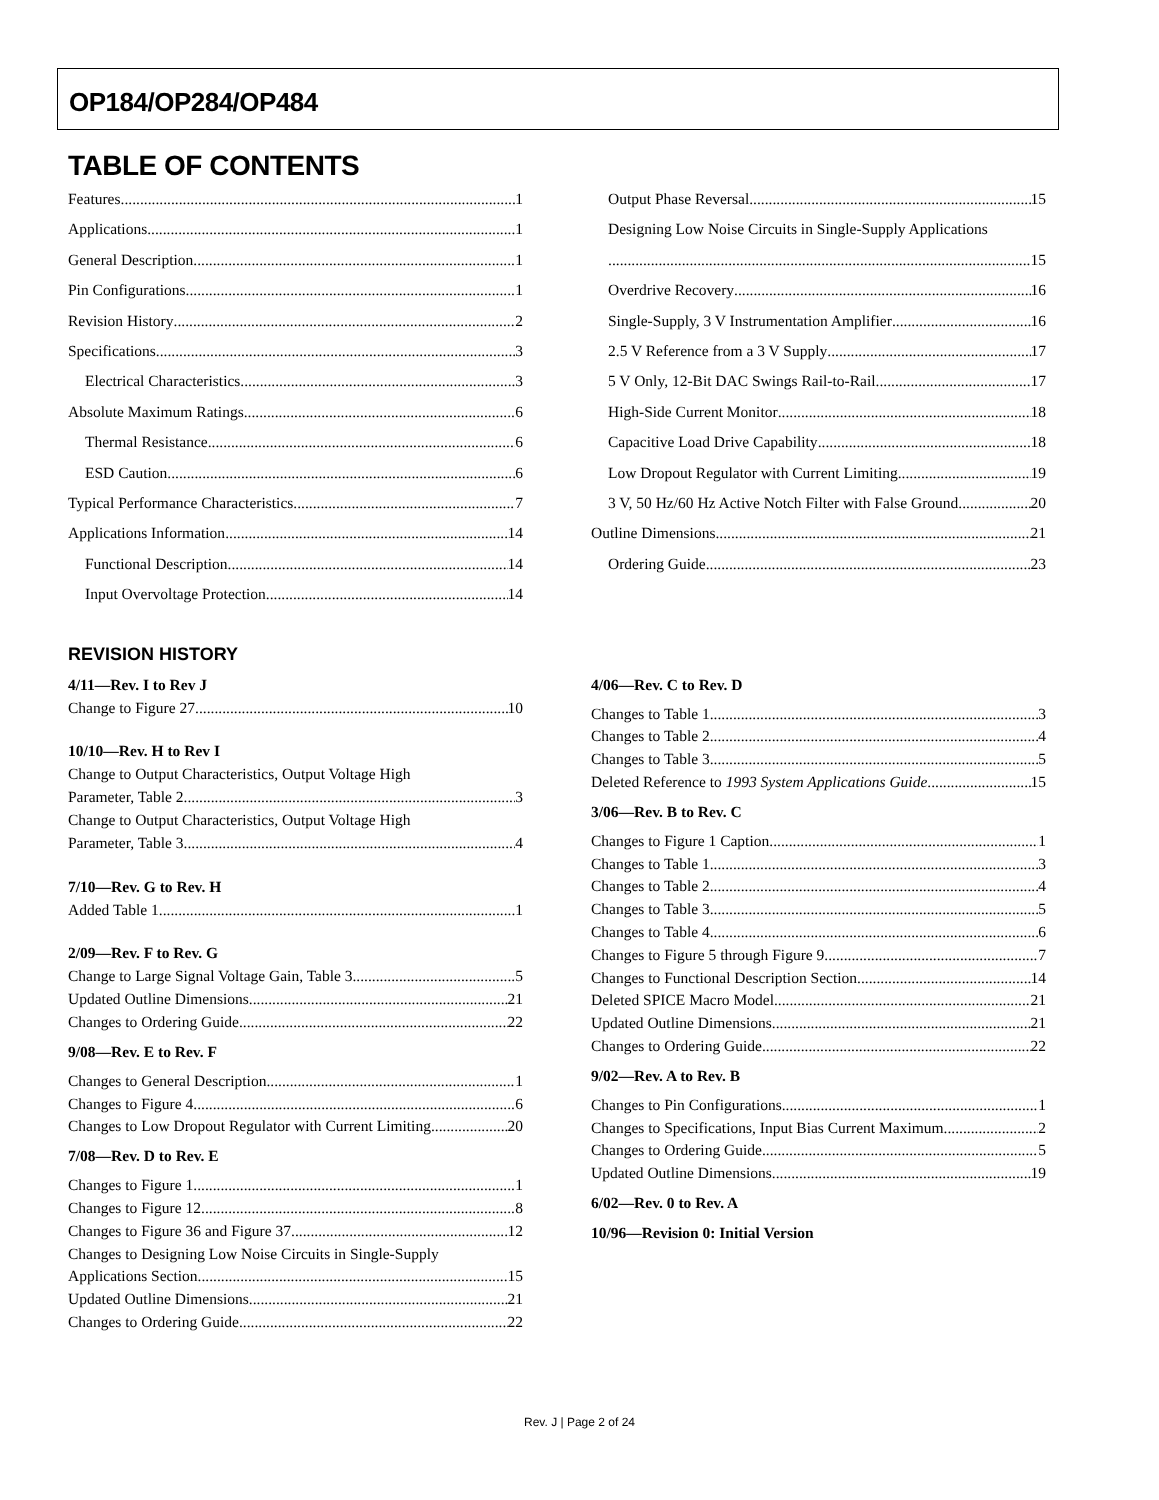OP184/OP284/OP484
TABLE OF CONTENTS
Features 1
Applications 1
General Description 1
Pin Configurations 1
Revision History 2
Specifications 3
Electrical Characteristics 3
Absolute Maximum Ratings 6
Thermal Resistance 6
ESD Caution 6
Typical Performance Characteristics 7
Applications Information 14
Functional Description 14
Input Overvoltage Protection 14
Output Phase Reversal 15
Designing Low Noise Circuits in Single-Supply Applications
15
Overdrive Recovery 16
Single-Supply, 3 V Instrumentation Amplifier 16
2.5 V Reference from a 3 V Supply 17
5 V Only, 12-Bit DAC Swings Rail-to-Rail 17
High-Side Current Monitor 18
Capacitive Load Drive Capability 18
Low Dropout Regulator with Current Limiting 19
3 V, 50 Hz/60 Hz Active Notch Filter with False Ground 20
Outline Dimensions 21
Ordering Guide 23
REVISION HISTORY
4/11—Rev. I to Rev J
Change to Figure 27 10
10/10—Rev. H to Rev I
Change to Output Characteristics, Output Voltage High
Parameter, Table 2 3
Change to Output Characteristics, Output Voltage High
Parameter, Table 3 4
7/10—Rev. G to Rev. H
Added Table 1 1
2/09—Rev. F to Rev. G
Change to Large Signal Voltage Gain, Table 3 5
Updated Outline Dimensions 21
Changes to Ordering Guide 22
9/08—Rev. E to Rev. F
Changes to General Description 1
Changes to Figure 4 6
Changes to Low Dropout Regulator with Current Limiting 20
7/08—Rev. D to Rev. E
Changes to Figure 1 1
Changes to Figure 12 8
Changes to Figure 36 and Figure 37 12
Changes to Designing Low Noise Circuits in Single-Supply
Applications Section 15
Updated Outline Dimensions 21
Changes to Ordering Guide 22
4/06—Rev. C to Rev. D
Changes to Table 1 3
Changes to Table 2 4
Changes to Table 3 5
Deleted Reference to 1993 System Applications Guide 15
3/06—Rev. B to Rev. C
Changes to Figure 1 Caption 1
Changes to Table 1 3
Changes to Table 2 4
Changes to Table 3 5
Changes to Table 4 6
Changes to Figure 5 through Figure 9 7
Changes to Functional Description Section 14
Deleted SPICE Macro Model 21
Updated Outline Dimensions 21
Changes to Ordering Guide 22
9/02—Rev. A to Rev. B
Changes to Pin Configurations 1
Changes to Specifications, Input Bias Current Maximum 2
Changes to Ordering Guide 5
Updated Outline Dimensions 19
6/02—Rev. 0 to Rev. A
10/96—Revision 0: Initial Version
Rev. J | Page 2 of 24